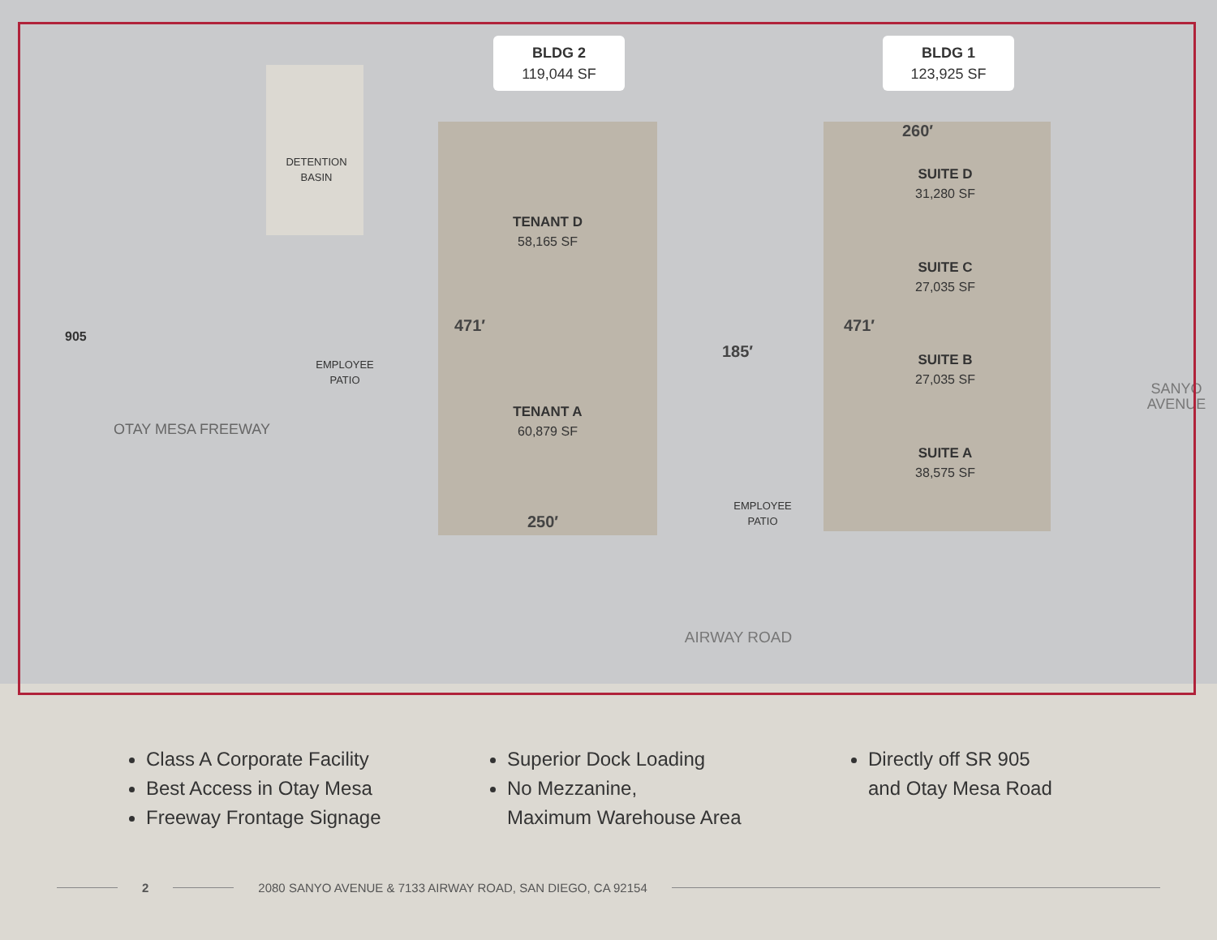BLDG 2
119,044 SF
BLDG 1
123,925 SF
DETENTION
BASIN
EMPLOYEE
PATIO
EMPLOYEE
PATIO
TENANT D
58,165 SF
TENANT A
60,879 SF
SUITE D
31,280 SF
SUITE C
27,035 SF
SUITE B
27,035 SF
SUITE A
38,575 SF
250′
260′
185′
471′ 471′
905
OTAY MESA FREEWAY
AIRWAY ROAD
SANYO AVENUE
Class A Corporate Facility
Best Access in Otay Mesa
Freeway Frontage Signage
Superior Dock Loading
No Mezzanine,
Maximum Warehouse Area
Directly off SR 905
and Otay Mesa Road
2
2080 SANYO AVENUE & 7133 AIRWAY ROAD, SAN DIEGO, CA 92154